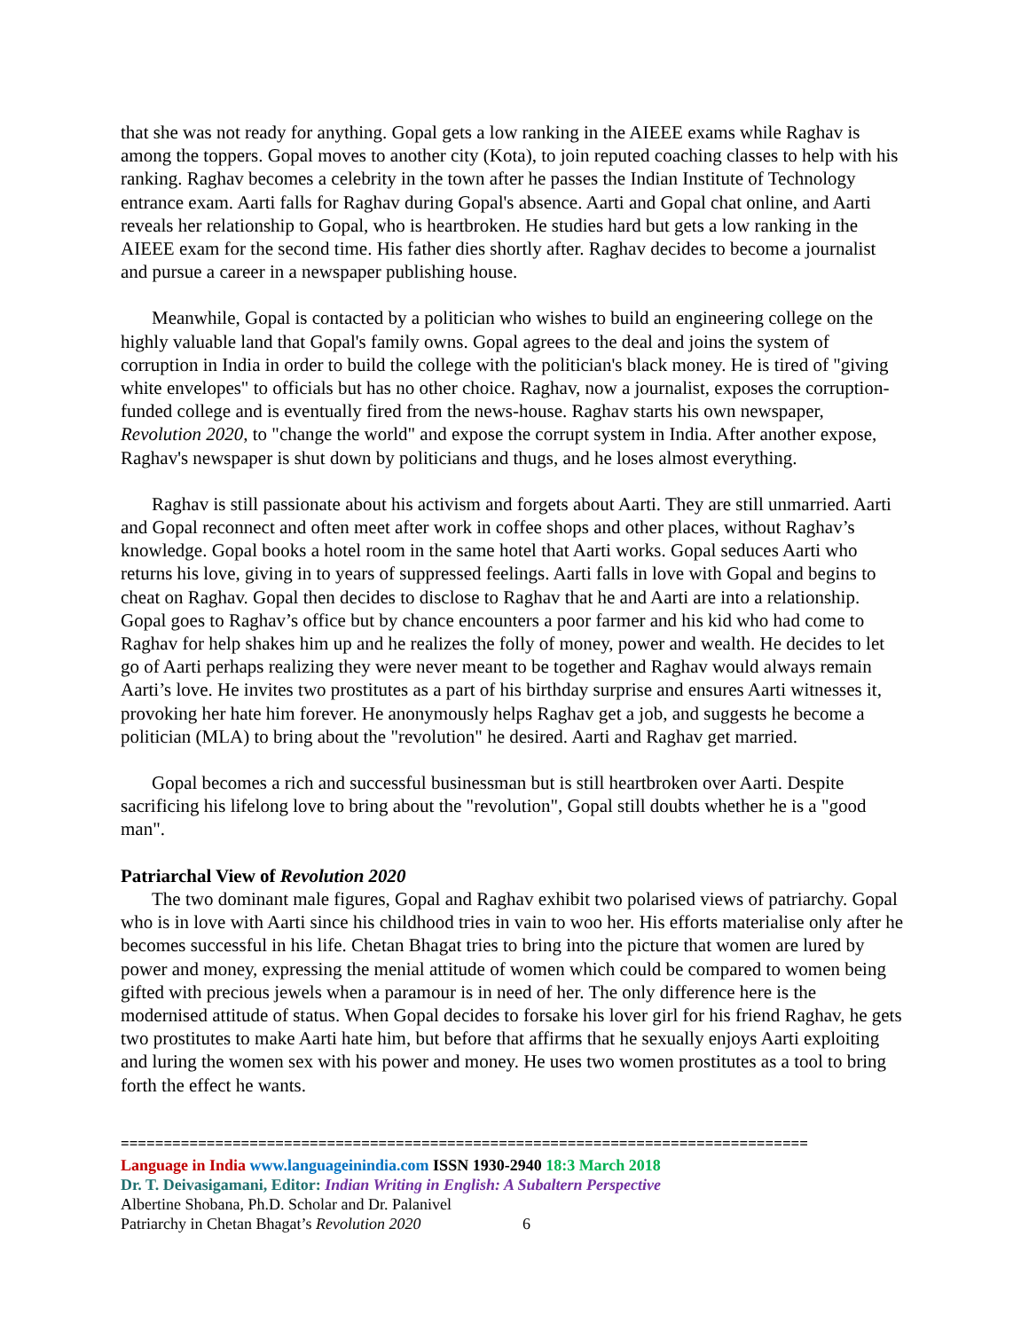that she was not ready for anything. Gopal gets a low ranking in the AIEEE exams while Raghav is among the toppers. Gopal moves to another city (Kota), to join reputed coaching classes to help with his ranking. Raghav becomes a celebrity in the town after he passes the Indian Institute of Technology entrance exam. Aarti falls for Raghav during Gopal's absence. Aarti and Gopal chat online, and Aarti reveals her relationship to Gopal, who is heartbroken. He studies hard but gets a low ranking in the AIEEE exam for the second time. His father dies shortly after. Raghav decides to become a journalist and pursue a career in a newspaper publishing house.
Meanwhile, Gopal is contacted by a politician who wishes to build an engineering college on the highly valuable land that Gopal's family owns. Gopal agrees to the deal and joins the system of corruption in India in order to build the college with the politician's black money. He is tired of "giving white envelopes" to officials but has no other choice. Raghav, now a journalist, exposes the corruption-funded college and is eventually fired from the news-house. Raghav starts his own newspaper, Revolution 2020, to "change the world" and expose the corrupt system in India. After another expose, Raghav's newspaper is shut down by politicians and thugs, and he loses almost everything.
Raghav is still passionate about his activism and forgets about Aarti. They are still unmarried. Aarti and Gopal reconnect and often meet after work in coffee shops and other places, without Raghav’s knowledge. Gopal books a hotel room in the same hotel that Aarti works. Gopal seduces Aarti who returns his love, giving in to years of suppressed feelings. Aarti falls in love with Gopal and begins to cheat on Raghav. Gopal then decides to disclose to Raghav that he and Aarti are into a relationship. Gopal goes to Raghav’s office but by chance encounters a poor farmer and his kid who had come to Raghav for help shakes him up and he realizes the folly of money, power and wealth. He decides to let go of Aarti perhaps realizing they were never meant to be together and Raghav would always remain Aarti’s love. He invites two prostitutes as a part of his birthday surprise and ensures Aarti witnesses it, provoking her hate him forever. He anonymously helps Raghav get a job, and suggests he become a politician (MLA) to bring about the "revolution" he desired. Aarti and Raghav get married.
Gopal becomes a rich and successful businessman but is still heartbroken over Aarti. Despite sacrificing his lifelong love to bring about the "revolution", Gopal still doubts whether he is a "good man".
Patriarchal View of Revolution 2020
The two dominant male figures, Gopal and Raghav exhibit two polarised views of patriarchy. Gopal who is in love with Aarti since his childhood tries in vain to woo her. His efforts materialise only after he becomes successful in his life. Chetan Bhagat tries to bring into the picture that women are lured by power and money, expressing the menial attitude of women which could be compared to women being gifted with precious jewels when a paramour is in need of her. The only difference here is the modernised attitude of status. When Gopal decides to forsake his lover girl for his friend Raghav, he gets two prostitutes to make Aarti hate him, but before that affirms that he sexually enjoys Aarti exploiting and luring the women sex with his power and money. He uses two women prostitutes as a tool to bring forth the effect he wants.
================================================================================
Language in India www.languageinindia.com ISSN 1930-2940 18:3 March 2018
Dr. T. Deivasigamani, Editor: Indian Writing in English: A Subaltern Perspective
Albertine Shobana, Ph.D. Scholar and Dr. Palanivel
Patriarchy in Chetan Bhagat’s Revolution 2020 6